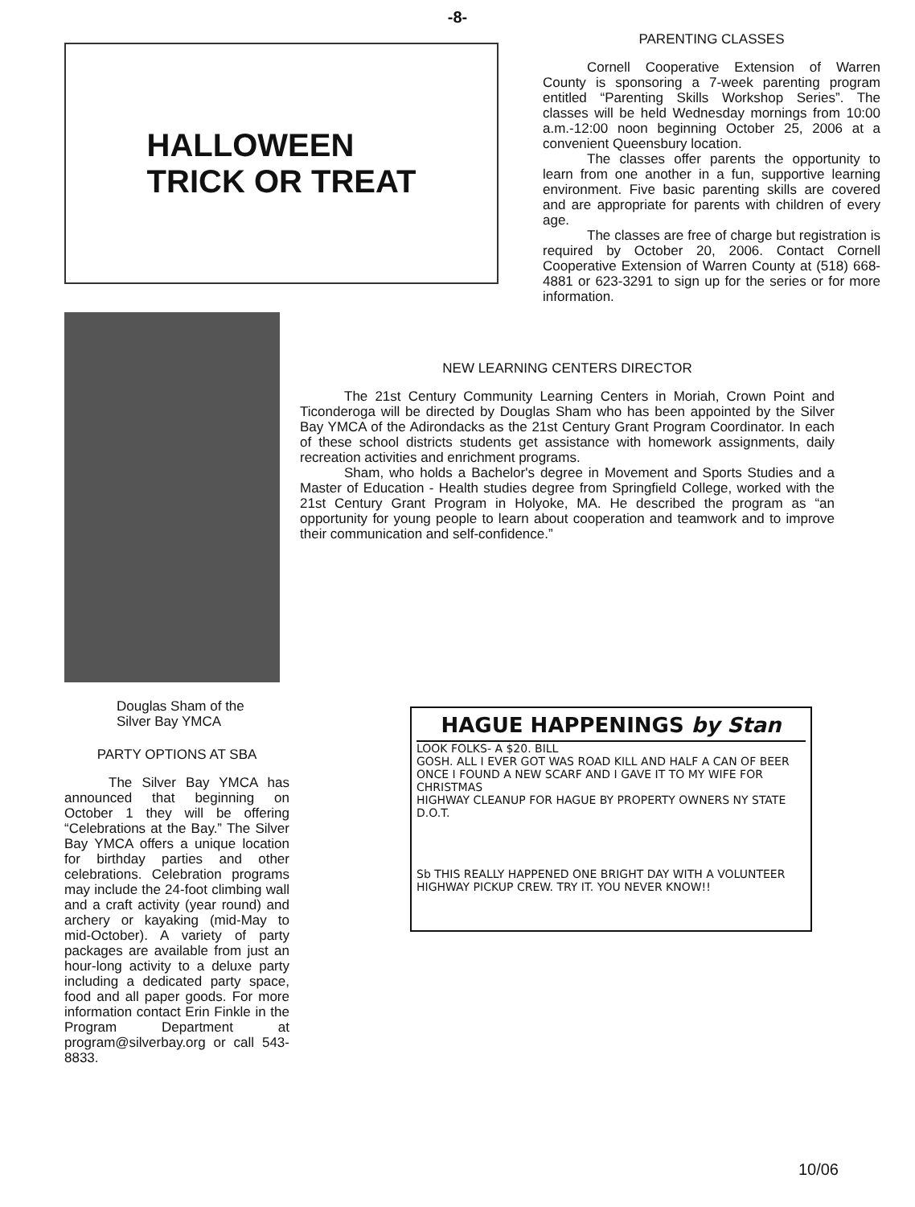-8-
HALLOWEEN
TRICK OR TREAT
PARENTING CLASSES
Cornell Cooperative Extension of Warren County is sponsoring a 7-week parenting program entitled “Parenting Skills Workshop Series”. The classes will be held Wednesday mornings from 10:00 a.m.-12:00 noon beginning October 25, 2006 at a convenient Queensbury location.
The classes offer parents the opportunity to learn from one another in a fun, supportive learning environment. Five basic parenting skills are covered and are appropriate for parents with children of every age.
The classes are free of charge but registration is required by October 20, 2006. Contact Cornell Cooperative Extension of Warren County at (518) 668-4881 or 623-3291 to sign up for the series or for more information.
NEW LEARNING CENTERS DIRECTOR
The 21st Century Community Learning Centers in Moriah, Crown Point and Ticonderoga will be directed by Douglas Sham who has been appointed by the Silver Bay YMCA of the Adirondacks as the 21st Century Grant Program Coordinator. In each of these school districts students get assistance with homework assignments, daily recreation activities and enrichment programs.
Sham, who holds a Bachelor's degree in Movement and Sports Studies and a Master of Education - Health studies degree from Springfield College, worked with the 21st Century Grant Program in Holyoke, MA. He described the program as “an opportunity for young people to learn about cooperation and teamwork and to improve their communication and self-confidence.”
Douglas Sham of the
Silver Bay YMCA
PARTY OPTIONS AT SBA
The Silver Bay YMCA has announced that beginning on October 1 they will be offering “Celebrations at the Bay.” The Silver Bay YMCA offers a unique location for birthday parties and other celebrations. Celebration programs may include the 24-foot climbing wall and a craft activity (year round) and archery or kayaking (mid-May to mid-October). A variety of party packages are available from just an hour-long activity to a deluxe party including a dedicated party space, food and all paper goods. For more information contact Erin Finkle in the Program Department at program@silverbay.org or call 543-8833.
HAGUE HAPPENINGS by Stan
LOOK FOLKS- A $20. BILL
GOSH. ALL I EVER GOT WAS ROAD KILL AND HALF A CAN OF BEER
ONCE I FOUND A NEW SCARF AND I GAVE IT TO MY WIFE FOR CHRISTMAS
HIGHWAY CLEANUP FOR HAGUE BY PROPERTY OWNERS NY STATE D.O.T.
Sb THIS REALLY HAPPENED ONE BRIGHT DAY WITH A VOLUNTEER HIGHWAY PICKUP CREW. TRY IT. YOU NEVER KNOW!!
10/06